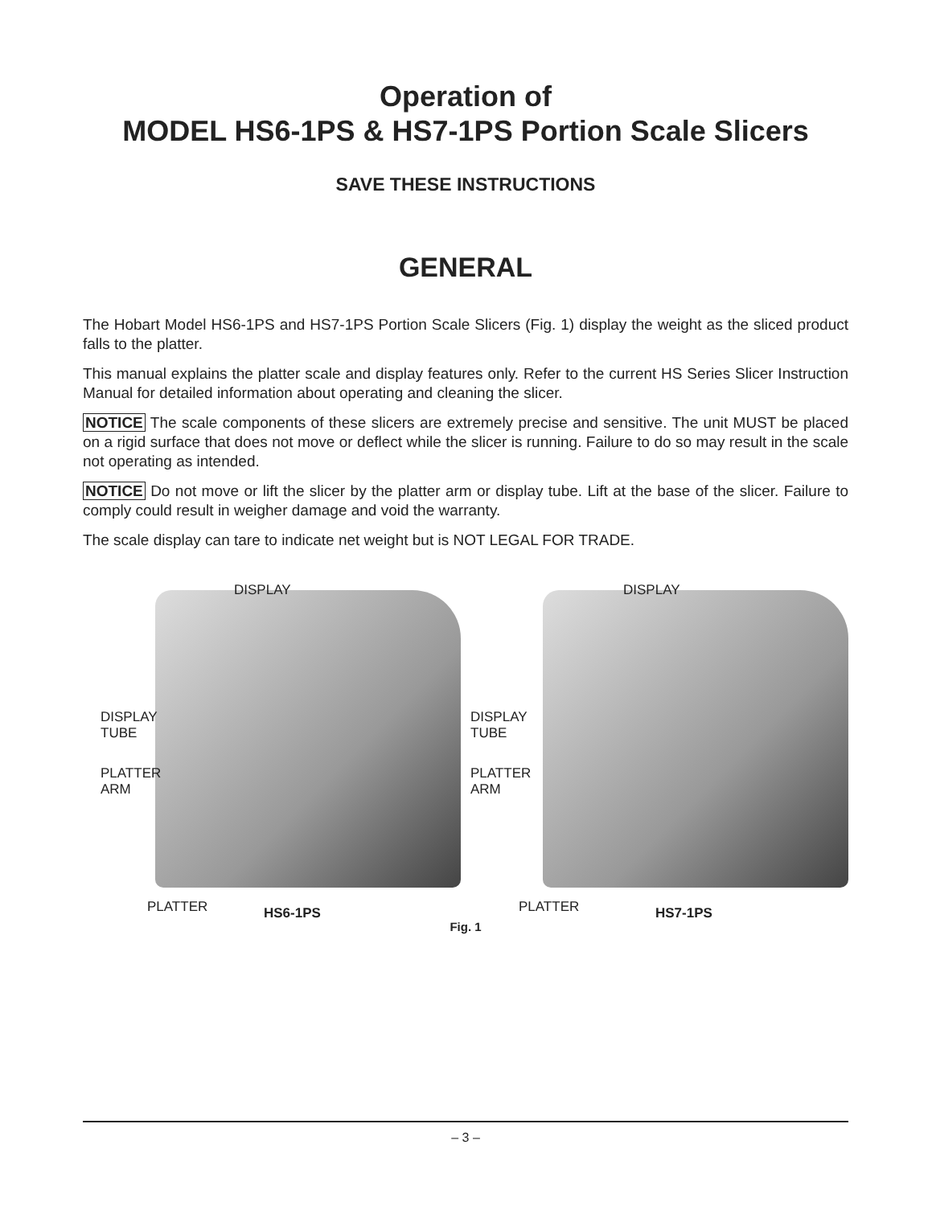Operation of
MODEL HS6-1PS & HS7-1PS Portion Scale Slicers
SAVE THESE INSTRUCTIONS
GENERAL
The Hobart Model HS6-1PS and HS7-1PS Portion Scale Slicers (Fig. 1) display the weight as the sliced product falls to the platter.
This manual explains the platter scale and display features only. Refer to the current HS Series Slicer Instruction Manual for detailed information about operating and cleaning the slicer.
NOTICE The scale components of these slicers are extremely precise and sensitive. The unit MUST be placed on a rigid surface that does not move or deflect while the slicer is running. Failure to do so may result in the scale not operating as intended.
NOTICE Do not move or lift the slicer by the platter arm or display tube. Lift at the base of the slicer. Failure to comply could result in weigher damage and void the warranty.
The scale display can tare to indicate net weight but is NOT LEGAL FOR TRADE.
DISPLAY
DISPLAY
TUBE
PLATTER
ARM
PLATTER HS6-1PS
DISPLAY
DISPLAY
TUBE
PLATTER
ARM
PLATTER HS7-1PS
Fig. 1
– 3 –